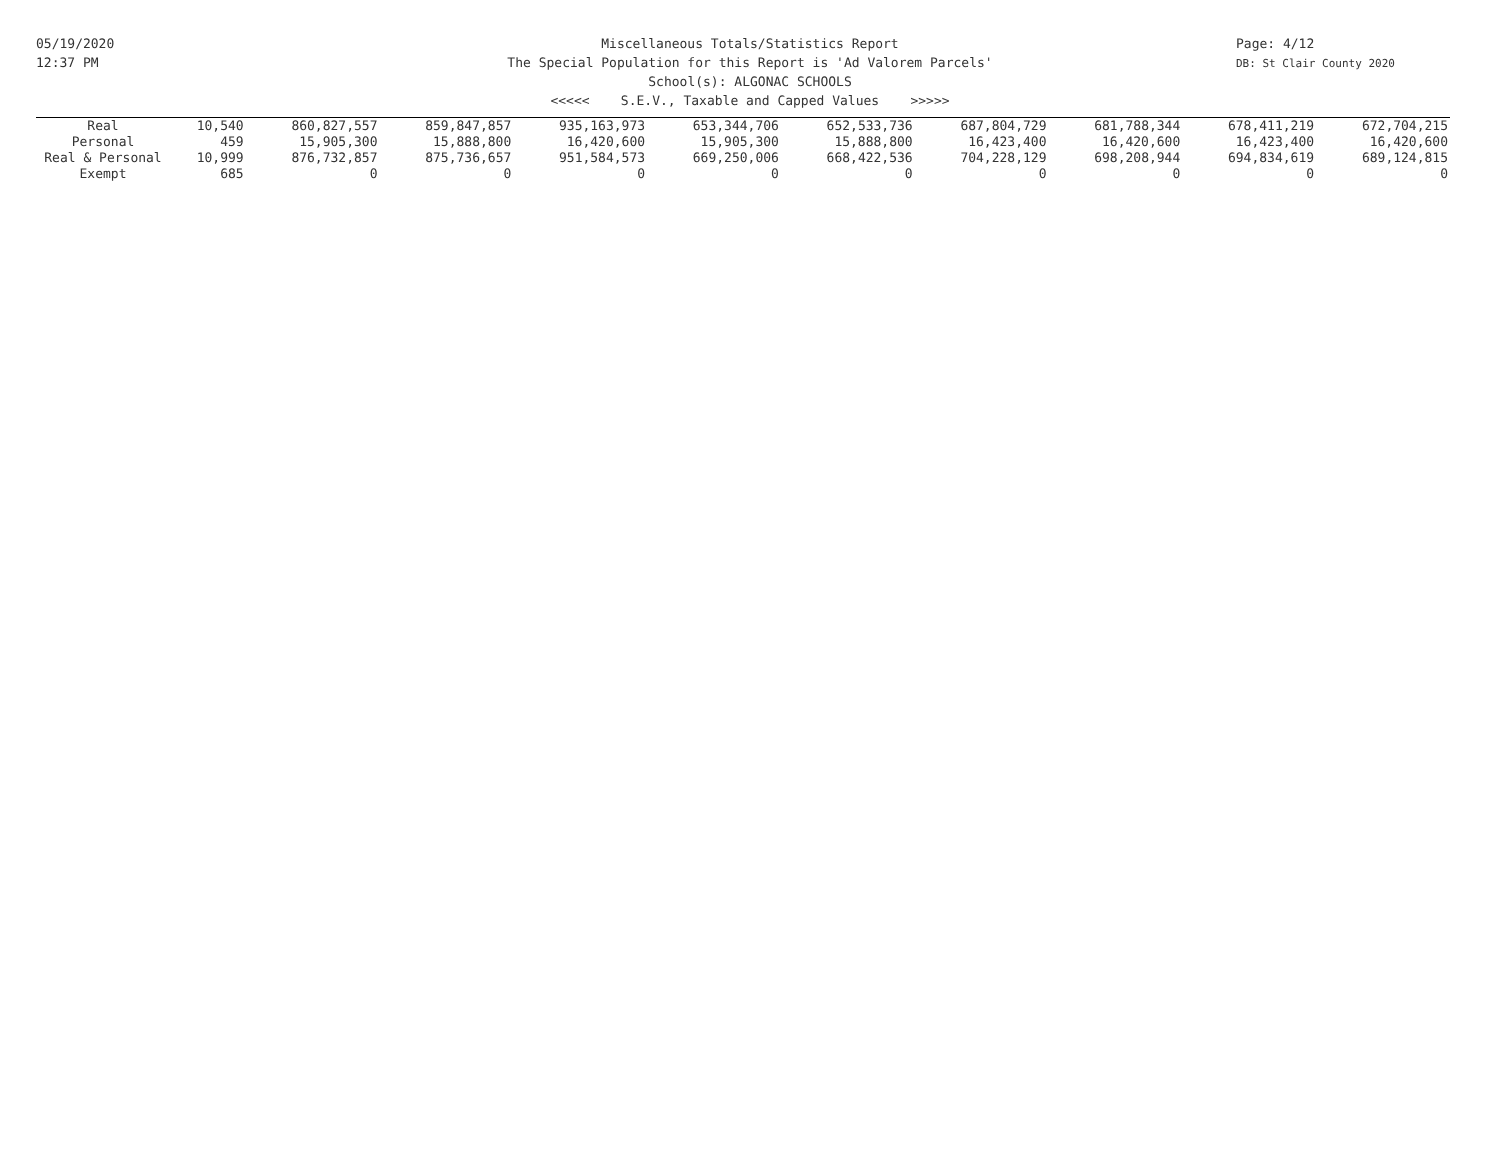05/19/2020
12:37 PM
Page: 4/12
DB: St Clair County 2020
Miscellaneous Totals/Statistics Report
The Special Population for this Report is 'Ad Valorem Parcels'
School(s): ALGONAC SCHOOLS
<<<<< S.E.V., Taxable and Capped Values >>>>>
| Real | 10,540 | 860,827,557 | 859,847,857 | 935,163,973 | 653,344,706 | 652,533,736 | 687,804,729 | 681,788,344 | 678,411,219 | 672,704,215 |
| Personal | 459 | 15,905,300 | 15,888,800 | 16,420,600 | 15,905,300 | 15,888,800 | 16,423,400 | 16,420,600 | 16,423,400 | 16,420,600 |
| Real & Personal | 10,999 | 876,732,857 | 875,736,657 | 951,584,573 | 669,250,006 | 668,422,536 | 704,228,129 | 698,208,944 | 694,834,619 | 689,124,815 |
| Exempt | 685 | 0 | 0 | 0 | 0 | 0 | 0 | 0 | 0 | 0 |